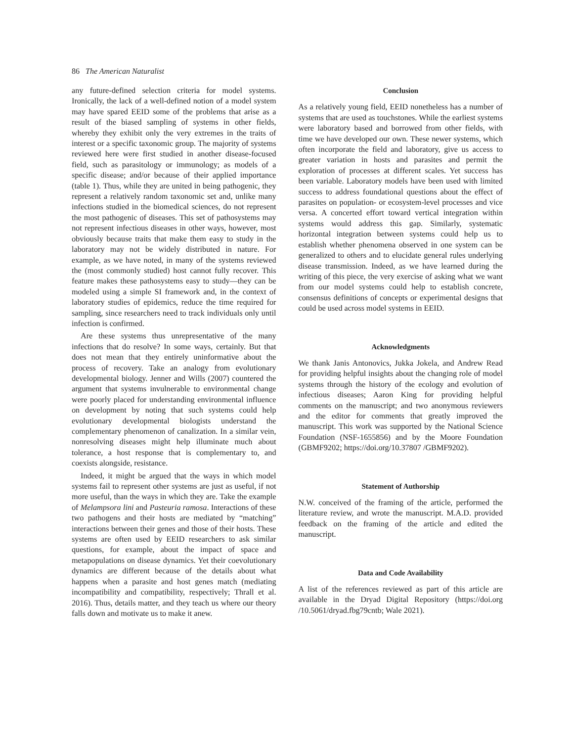86 The American Naturalist
any future-defined selection criteria for model systems. Ironically, the lack of a well-defined notion of a model system may have spared EEID some of the problems that arise as a result of the biased sampling of systems in other fields, whereby they exhibit only the very extremes in the traits of interest or a specific taxonomic group. The majority of systems reviewed here were first studied in another disease-focused field, such as parasitology or immunology; as models of a specific disease; and/or because of their applied importance (table 1). Thus, while they are united in being pathogenic, they represent a relatively random taxonomic set and, unlike many infections studied in the biomedical sciences, do not represent the most pathogenic of diseases. This set of pathosystems may not represent infectious diseases in other ways, however, most obviously because traits that make them easy to study in the laboratory may not be widely distributed in nature. For example, as we have noted, in many of the systems reviewed the (most commonly studied) host cannot fully recover. This feature makes these pathosystems easy to study—they can be modeled using a simple SI framework and, in the context of laboratory studies of epidemics, reduce the time required for sampling, since researchers need to track individuals only until infection is confirmed.
Are these systems thus unrepresentative of the many infections that do resolve? In some ways, certainly. But that does not mean that they entirely uninformative about the process of recovery. Take an analogy from evolutionary developmental biology. Jenner and Wills (2007) countered the argument that systems invulnerable to environmental change were poorly placed for understanding environmental influence on development by noting that such systems could help evolutionary developmental biologists understand the complementary phenomenon of canalization. In a similar vein, nonresolving diseases might help illuminate much about tolerance, a host response that is complementary to, and coexists alongside, resistance.
Indeed, it might be argued that the ways in which model systems fail to represent other systems are just as useful, if not more useful, than the ways in which they are. Take the example of Melampsora lini and Pasteuria ramosa. Interactions of these two pathogens and their hosts are mediated by “matching” interactions between their genes and those of their hosts. These systems are often used by EEID researchers to ask similar questions, for example, about the impact of space and metapopulations on disease dynamics. Yet their coevolutionary dynamics are different because of the details about what happens when a parasite and host genes match (mediating incompatibility and compatibility, respectively; Thrall et al. 2016). Thus, details matter, and they teach us where our theory falls down and motivate us to make it anew.
Conclusion
As a relatively young field, EEID nonetheless has a number of systems that are used as touchstones. While the earliest systems were laboratory based and borrowed from other fields, with time we have developed our own. These newer systems, which often incorporate the field and laboratory, give us access to greater variation in hosts and parasites and permit the exploration of processes at different scales. Yet success has been variable. Laboratory models have been used with limited success to address foundational questions about the effect of parasites on population- or ecosystem-level processes and vice versa. A concerted effort toward vertical integration within systems would address this gap. Similarly, systematic horizontal integration between systems could help us to establish whether phenomena observed in one system can be generalized to others and to elucidate general rules underlying disease transmission. Indeed, as we have learned during the writing of this piece, the very exercise of asking what we want from our model systems could help to establish concrete, consensus definitions of concepts or experimental designs that could be used across model systems in EEID.
Acknowledgments
We thank Janis Antonovics, Jukka Jokela, and Andrew Read for providing helpful insights about the changing role of model systems through the history of the ecology and evolution of infectious diseases; Aaron King for providing helpful comments on the manuscript; and two anonymous reviewers and the editor for comments that greatly improved the manuscript. This work was supported by the National Science Foundation (NSF-1655856) and by the Moore Foundation (GBMF9202; https://doi.org/10.37807 /GBMF9202).
Statement of Authorship
N.W. conceived of the framing of the article, performed the literature review, and wrote the manuscript. M.A.D. provided feedback on the framing of the article and edited the manuscript.
Data and Code Availability
A list of the references reviewed as part of this article are available in the Dryad Digital Repository (https://doi.org /10.5061/dryad.fbg79cntb; Wale 2021).